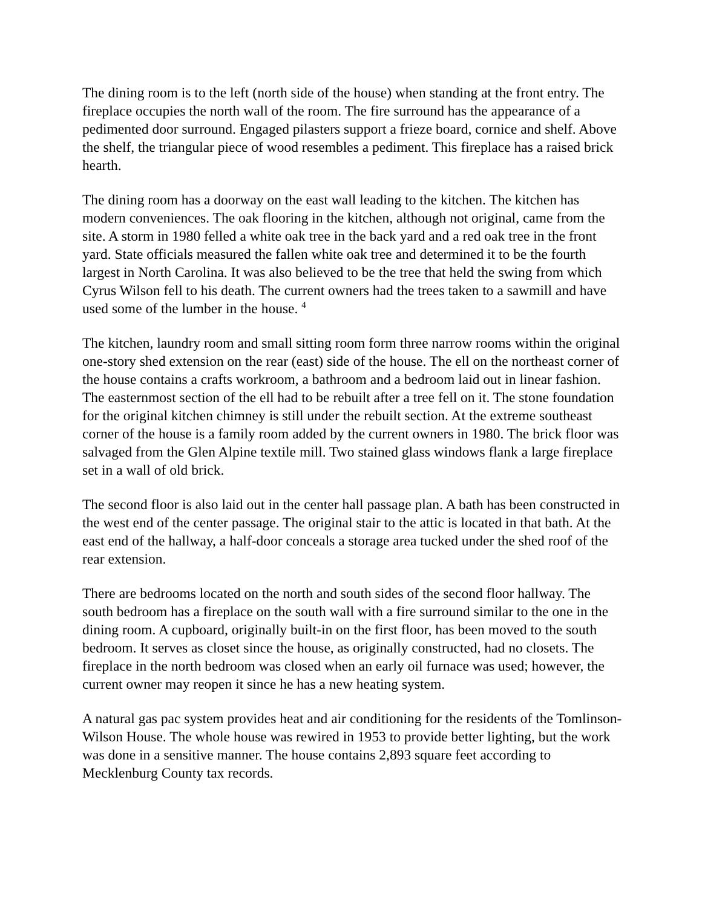The dining room is to the left (north side of the house) when standing at the front entry. The fireplace occupies the north wall of the room. The fire surround has the appearance of a pedimented door surround. Engaged pilasters support a frieze board, cornice and shelf. Above the shelf, the triangular piece of wood resembles a pediment. This fireplace has a raised brick hearth.
The dining room has a doorway on the east wall leading to the kitchen. The kitchen has modern conveniences. The oak flooring in the kitchen, although not original, came from the site. A storm in 1980 felled a white oak tree in the back yard and a red oak tree in the front yard. State officials measured the fallen white oak tree and determined it to be the fourth largest in North Carolina. It was also believed to be the tree that held the swing from which Cyrus Wilson fell to his death. The current owners had the trees taken to a sawmill and have used some of the lumber in the house. <sup>4</sup>
The kitchen, laundry room and small sitting room form three narrow rooms within the original one-story shed extension on the rear (east) side of the house. The ell on the northeast corner of the house contains a crafts workroom, a bathroom and a bedroom laid out in linear fashion. The easternmost section of the ell had to be rebuilt after a tree fell on it. The stone foundation for the original kitchen chimney is still under the rebuilt section. At the extreme southeast corner of the house is a family room added by the current owners in 1980. The brick floor was salvaged from the Glen Alpine textile mill. Two stained glass windows flank a large fireplace set in a wall of old brick.
The second floor is also laid out in the center hall passage plan. A bath has been constructed in the west end of the center passage. The original stair to the attic is located in that bath. At the east end of the hallway, a half-door conceals a storage area tucked under the shed roof of the rear extension.
There are bedrooms located on the north and south sides of the second floor hallway. The south bedroom has a fireplace on the south wall with a fire surround similar to the one in the dining room. A cupboard, originally built-in on the first floor, has been moved to the south bedroom. It serves as closet since the house, as originally constructed, had no closets. The fireplace in the north bedroom was closed when an early oil furnace was used; however, the current owner may reopen it since he has a new heating system.
A natural gas pac system provides heat and air conditioning for the residents of the Tomlinson-Wilson House. The whole house was rewired in 1953 to provide better lighting, but the work was done in a sensitive manner. The house contains 2,893 square feet according to Mecklenburg County tax records.